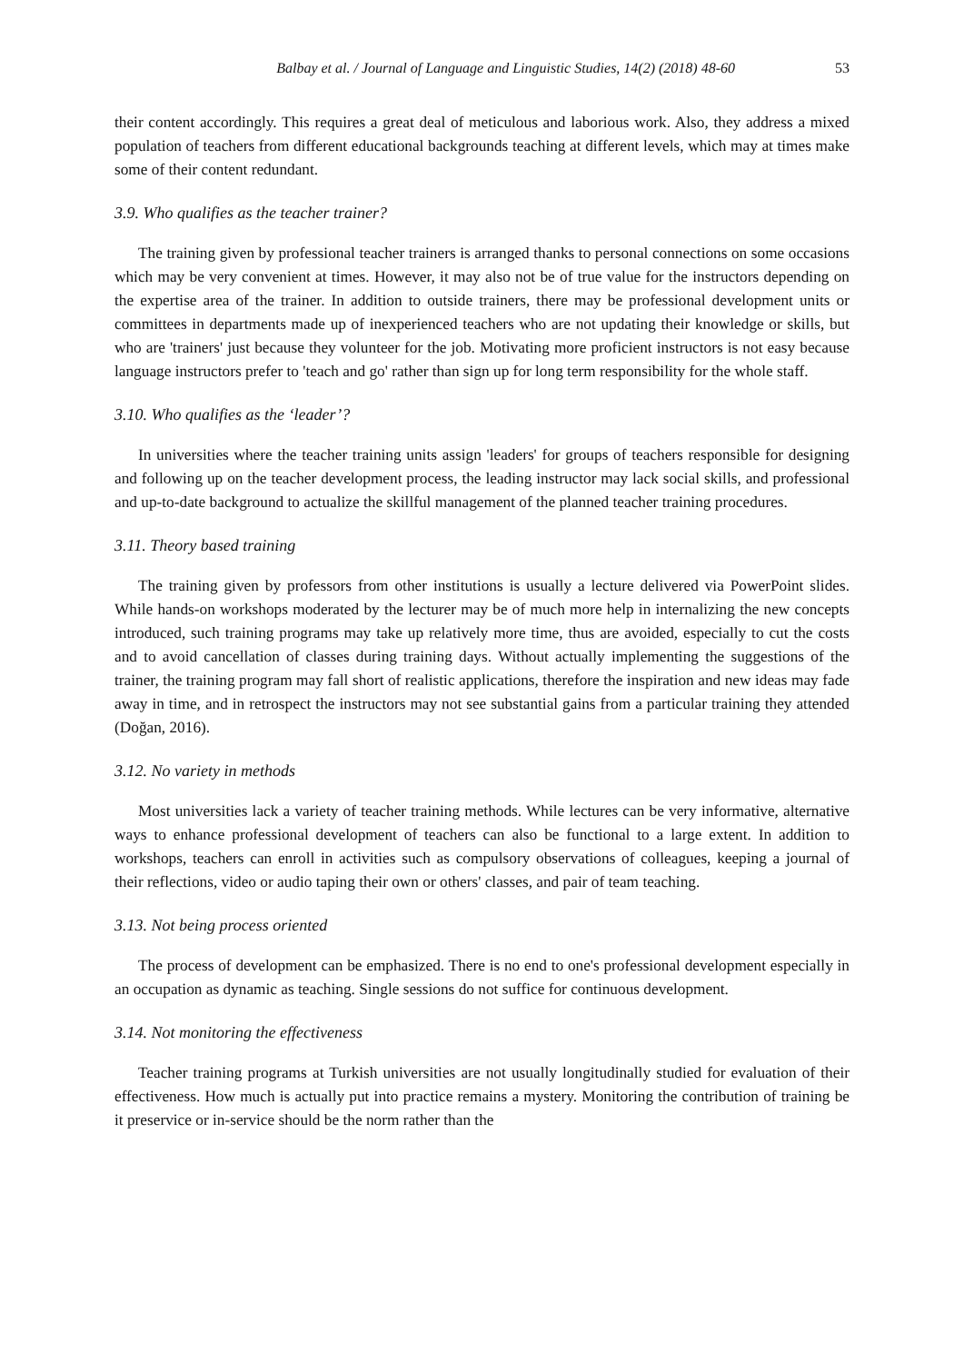Balbay et al. / Journal of Language and Linguistic Studies, 14(2) (2018) 48-60 53
their content accordingly. This requires a great deal of meticulous and laborious work. Also, they address a mixed population of teachers from different educational backgrounds teaching at different levels, which may at times make some of their content redundant.
3.9. Who qualifies as the teacher trainer?
The training given by professional teacher trainers is arranged thanks to personal connections on some occasions which may be very convenient at times. However, it may also not be of true value for the instructors depending on the expertise area of the trainer. In addition to outside trainers, there may be professional development units or committees in departments made up of inexperienced teachers who are not updating their knowledge or skills, but who are 'trainers' just because they volunteer for the job. Motivating more proficient instructors is not easy because language instructors prefer to 'teach and go' rather than sign up for long term responsibility for the whole staff.
3.10. Who qualifies as the ‘leader’?
In universities where the teacher training units assign 'leaders' for groups of teachers responsible for designing and following up on the teacher development process, the leading instructor may lack social skills, and professional and up-to-date background to actualize the skillful management of the planned teacher training procedures.
3.11. Theory based training
The training given by professors from other institutions is usually a lecture delivered via PowerPoint slides. While hands-on workshops moderated by the lecturer may be of much more help in internalizing the new concepts introduced, such training programs may take up relatively more time, thus are avoided, especially to cut the costs and to avoid cancellation of classes during training days. Without actually implementing the suggestions of the trainer, the training program may fall short of realistic applications, therefore the inspiration and new ideas may fade away in time, and in retrospect the instructors may not see substantial gains from a particular training they attended (Doğan, 2016).
3.12. No variety in methods
Most universities lack a variety of teacher training methods. While lectures can be very informative, alternative ways to enhance professional development of teachers can also be functional to a large extent. In addition to workshops, teachers can enroll in activities such as compulsory observations of colleagues, keeping a journal of their reflections, video or audio taping their own or others' classes, and pair of team teaching.
3.13. Not being process oriented
The process of development can be emphasized. There is no end to one's professional development especially in an occupation as dynamic as teaching. Single sessions do not suffice for continuous development.
3.14. Not monitoring the effectiveness
Teacher training programs at Turkish universities are not usually longitudinally studied for evaluation of their effectiveness. How much is actually put into practice remains a mystery. Monitoring the contribution of training be it preservice or in-service should be the norm rather than the